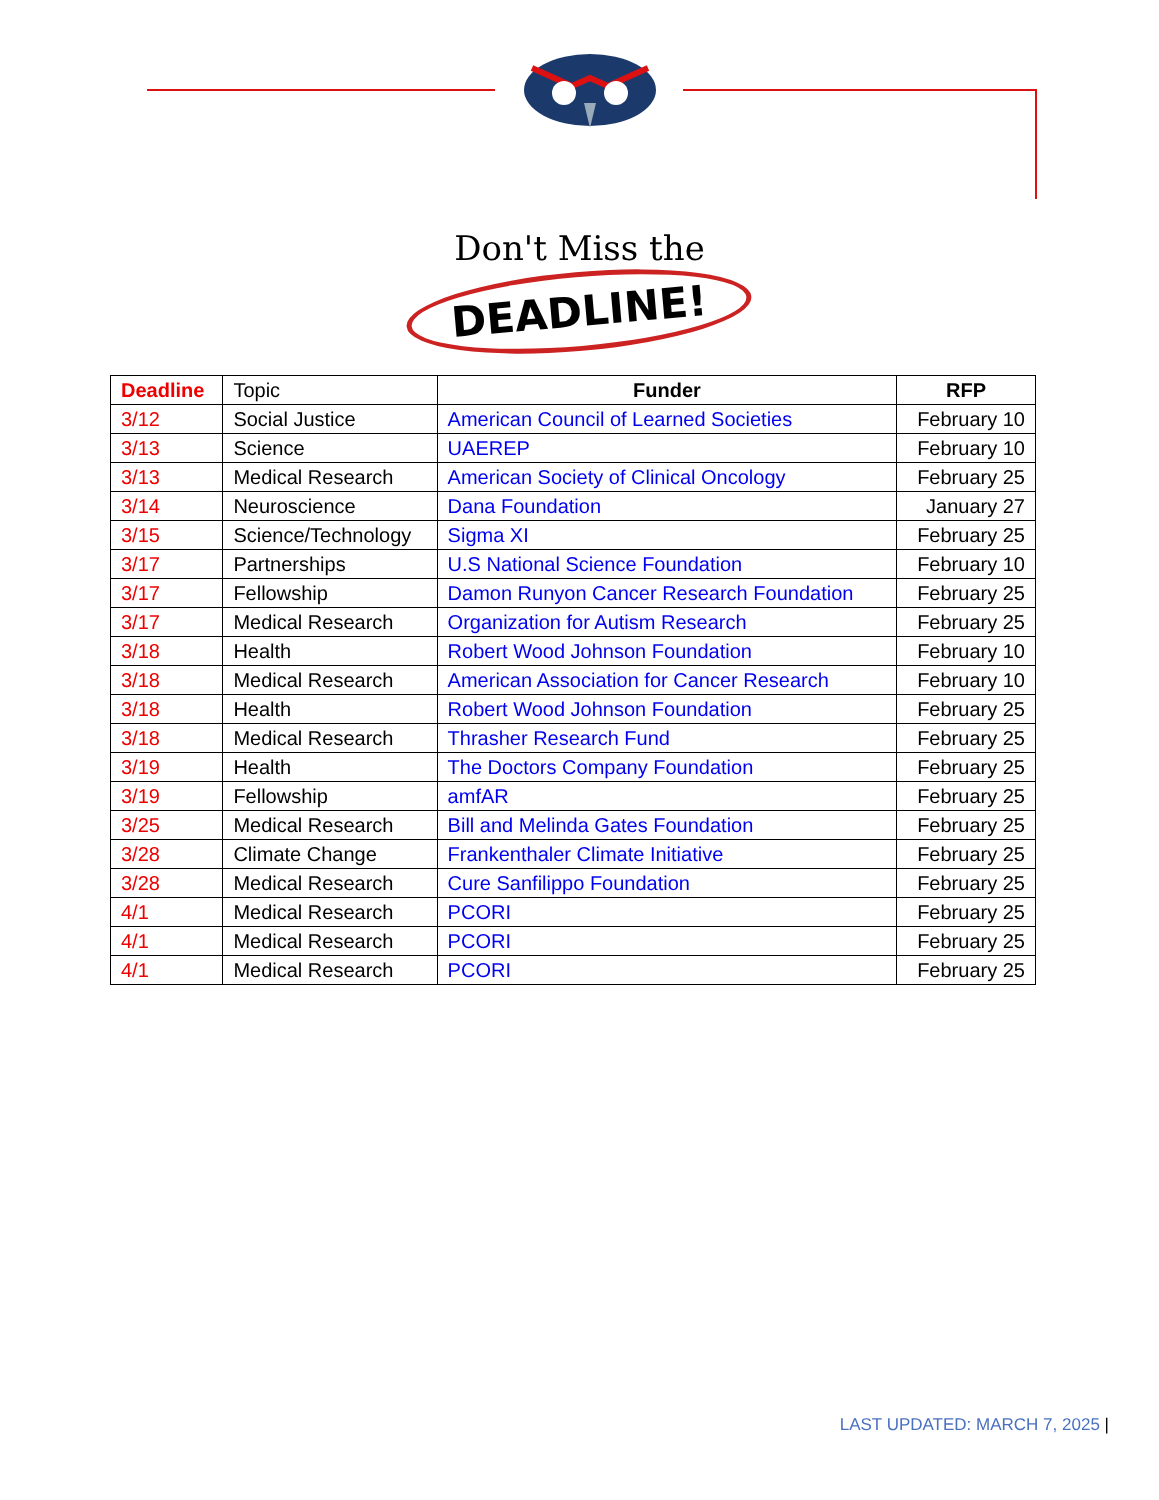Don't Miss the
DEADLINE!
| Deadline | Topic | Funder | RFP |
| 3/12 | Social Justice | American Council of Learned Societies | February 10 |
| 3/13 | Science | UAEREP | February 10 |
| 3/13 | Medical Research | American Society of Clinical Oncology | February 25 |
| 3/14 | Neuroscience | Dana Foundation | January 27 |
| 3/15 | Science/Technology | Sigma XI | February 25 |
| 3/17 | Partnerships | U.S National Science Foundation | February 10 |
| 3/17 | Fellowship | Damon Runyon Cancer Research Foundation | February 25 |
| 3/17 | Medical Research | Organization for Autism Research | February 25 |
| 3/18 | Health | Robert Wood Johnson Foundation | February 10 |
| 3/18 | Medical Research | American Association for Cancer Research | February 10 |
| 3/18 | Health | Robert Wood Johnson Foundation | February 25 |
| 3/18 | Medical Research | Thrasher Research Fund | February 25 |
| 3/19 | Health | The Doctors Company Foundation | February 25 |
| 3/19 | Fellowship | amfAR | February 25 |
| 3/25 | Medical Research | Bill and Melinda Gates Foundation | February 25 |
| 3/28 | Climate Change | Frankenthaler Climate Initiative | February 25 |
| 3/28 | Medical Research | Cure Sanfilippo Foundation | February 25 |
| 4/1 | Medical Research | PCORI | February 25 |
| 4/1 | Medical Research | PCORI | February 25 |
| 4/1 | Medical Research | PCORI | February 25 |
LAST UPDATED: MARCH 7, 2025 |